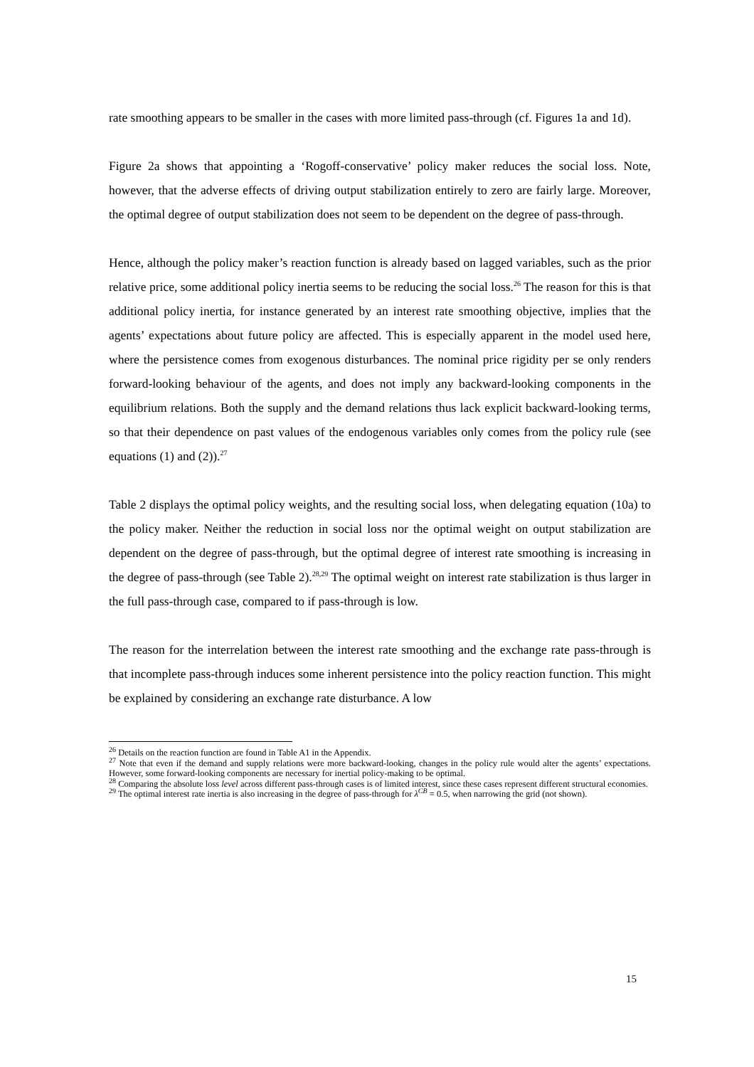rate smoothing appears to be smaller in the cases with more limited pass-through (cf. Figures 1a and 1d).
Figure 2a shows that appointing a ‘Rogoff-conservative’ policy maker reduces the social loss. Note, however, that the adverse effects of driving output stabilization entirely to zero are fairly large. Moreover, the optimal degree of output stabilization does not seem to be dependent on the degree of pass-through.
Hence, although the policy maker’s reaction function is already based on lagged variables, such as the prior relative price, some additional policy inertia seems to be reducing the social loss.<sup>26</sup> The reason for this is that additional policy inertia, for instance generated by an interest rate smoothing objective, implies that the agents’ expectations about future policy are affected. This is especially apparent in the model used here, where the persistence comes from exogenous disturbances. The nominal price rigidity per se only renders forward-looking behaviour of the agents, and does not imply any backward-looking components in the equilibrium relations. Both the supply and the demand relations thus lack explicit backward-looking terms, so that their dependence on past values of the endogenous variables only comes from the policy rule (see equations (1) and (2)).<sup>27</sup>
Table 2 displays the optimal policy weights, and the resulting social loss, when delegating equation (10a) to the policy maker. Neither the reduction in social loss nor the optimal weight on output stabilization are dependent on the degree of pass-through, but the optimal degree of interest rate smoothing is increasing in the degree of pass-through (see Table 2).<sup>28,29</sup> The optimal weight on interest rate stabilization is thus larger in the full pass-through case, compared to if pass-through is low.
The reason for the interrelation between the interest rate smoothing and the exchange rate pass-through is that incomplete pass-through induces some inherent persistence into the policy reaction function. This might be explained by considering an exchange rate disturbance. A low
<sup>26</sup> Details on the reaction function are found in Table A1 in the Appendix.
<sup>27</sup> Note that even if the demand and supply relations were more backward-looking, changes in the policy rule would alter the agents’ expectations. However, some forward-looking components are necessary for inertial policy-making to be optimal.
<sup>28</sup> Comparing the absolute loss level across different pass-through cases is of limited interest, since these cases represent different structural economies.
<sup>29</sup> The optimal interest rate inertia is also increasing in the degree of pass-through for λ<sup>CB</sup> = 0.5, when narrowing the grid (not shown).
15